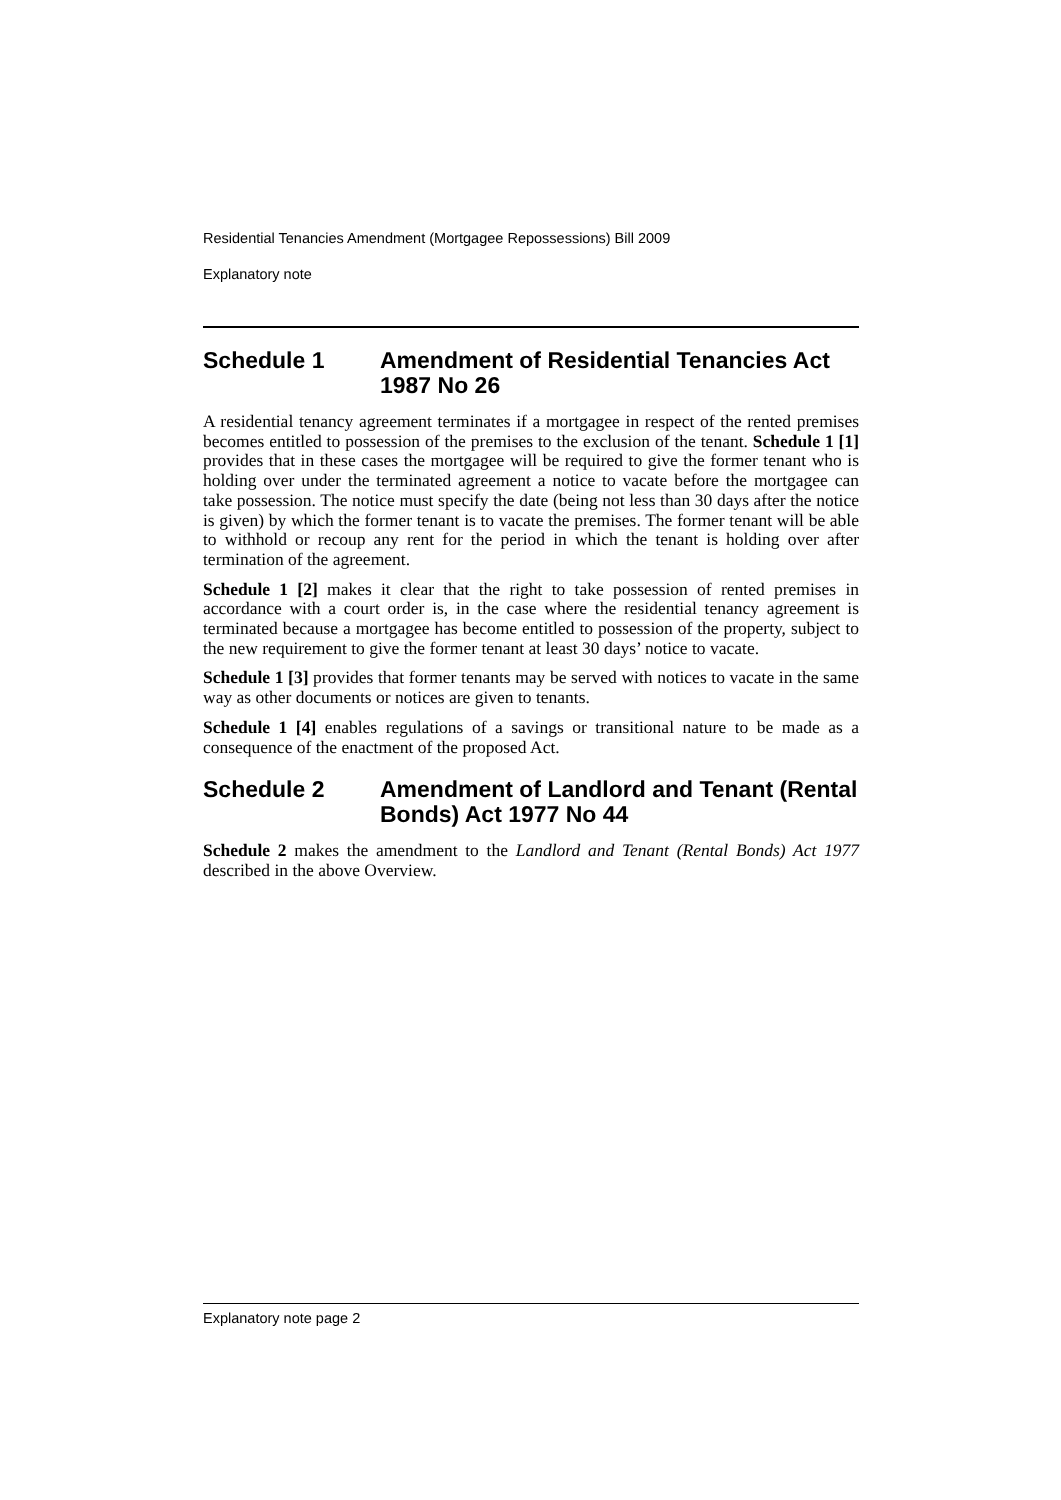Residential Tenancies Amendment (Mortgagee Repossessions) Bill 2009
Explanatory note
Schedule 1 Amendment of Residential Tenancies Act 1987 No 26
A residential tenancy agreement terminates if a mortgagee in respect of the rented premises becomes entitled to possession of the premises to the exclusion of the tenant. Schedule 1 [1] provides that in these cases the mortgagee will be required to give the former tenant who is holding over under the terminated agreement a notice to vacate before the mortgagee can take possession. The notice must specify the date (being not less than 30 days after the notice is given) by which the former tenant is to vacate the premises. The former tenant will be able to withhold or recoup any rent for the period in which the tenant is holding over after termination of the agreement.
Schedule 1 [2] makes it clear that the right to take possession of rented premises in accordance with a court order is, in the case where the residential tenancy agreement is terminated because a mortgagee has become entitled to possession of the property, subject to the new requirement to give the former tenant at least 30 days’ notice to vacate.
Schedule 1 [3] provides that former tenants may be served with notices to vacate in the same way as other documents or notices are given to tenants.
Schedule 1 [4] enables regulations of a savings or transitional nature to be made as a consequence of the enactment of the proposed Act.
Schedule 2 Amendment of Landlord and Tenant (Rental Bonds) Act 1977 No 44
Schedule 2 makes the amendment to the Landlord and Tenant (Rental Bonds) Act 1977 described in the above Overview.
Explanatory note page 2